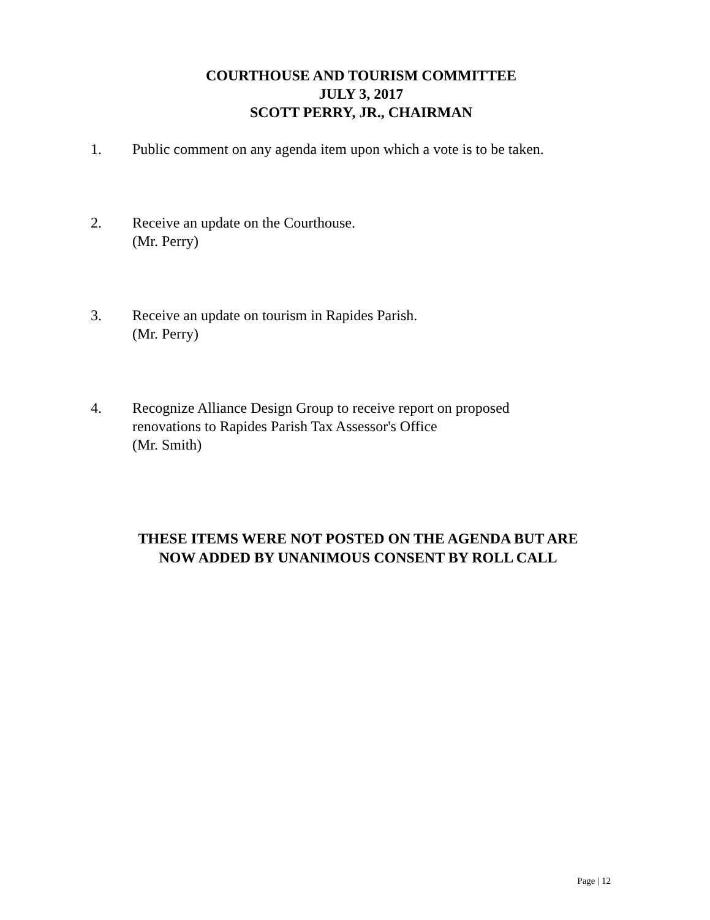COURTHOUSE AND TOURISM COMMITTEE
JULY 3, 2017
SCOTT PERRY, JR., CHAIRMAN
1. Public comment on any agenda item upon which a vote is to be taken.
2. Receive an update on the Courthouse.
(Mr. Perry)
3. Receive an update on tourism in Rapides Parish.
(Mr. Perry)
4. Recognize Alliance Design Group to receive report on proposed
renovations to Rapides Parish Tax Assessor's Office
(Mr. Smith)
THESE ITEMS WERE NOT POSTED ON THE AGENDA BUT ARE
NOW ADDED BY UNANIMOUS CONSENT BY ROLL CALL
Page | 12